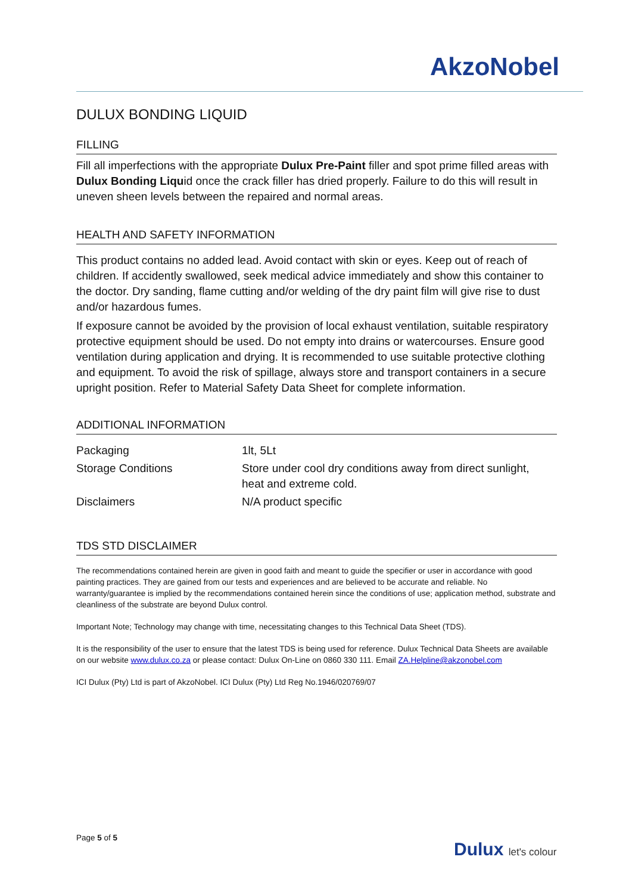AkzoNobel
DULUX BONDING LIQUID
FILLING
Fill all imperfections with the appropriate Dulux Pre-Paint filler and spot prime filled areas with Dulux Bonding Liquid once the crack filler has dried properly. Failure to do this will result in uneven sheen levels between the repaired and normal areas.
HEALTH AND SAFETY INFORMATION
This product contains no added lead. Avoid contact with skin or eyes. Keep out of reach of children. If accidently swallowed, seek medical advice immediately and show this container to the doctor. Dry sanding, flame cutting and/or welding of the dry paint film will give rise to dust and/or hazardous fumes.
If exposure cannot be avoided by the provision of local exhaust ventilation, suitable respiratory protective equipment should be used. Do not empty into drains or watercourses. Ensure good ventilation during application and drying. It is recommended to use suitable protective clothing and equipment. To avoid the risk of spillage, always store and transport containers in a secure upright position. Refer to Material Safety Data Sheet for complete information.
ADDITIONAL INFORMATION
| Packaging | 1lt, 5Lt |
| Storage Conditions | Store under cool dry conditions away from direct sunlight, heat and extreme cold. |
| Disclaimers | N/A product specific |
TDS STD DISCLAIMER
The recommendations contained herein are given in good faith and meant to guide the specifier or user in accordance with good painting practices. They are gained from our tests and experiences and are believed to be accurate and reliable. No warranty/guarantee is implied by the recommendations contained herein since the conditions of use; application method, substrate and cleanliness of the substrate are beyond Dulux control.
Important Note; Technology may change with time, necessitating changes to this Technical Data Sheet (TDS).
It is the responsibility of the user to ensure that the latest TDS is being used for reference. Dulux Technical Data Sheets are available on our website www.dulux.co.za or please contact: Dulux On-Line on 0860 330 111. Email ZA.Helpline@akzonobel.com
ICI Dulux (Pty) Ltd is part of AkzoNobel. ICI Dulux (Pty) Ltd Reg No.1946/020769/07
Page 5 of 5
Dulux let's colour